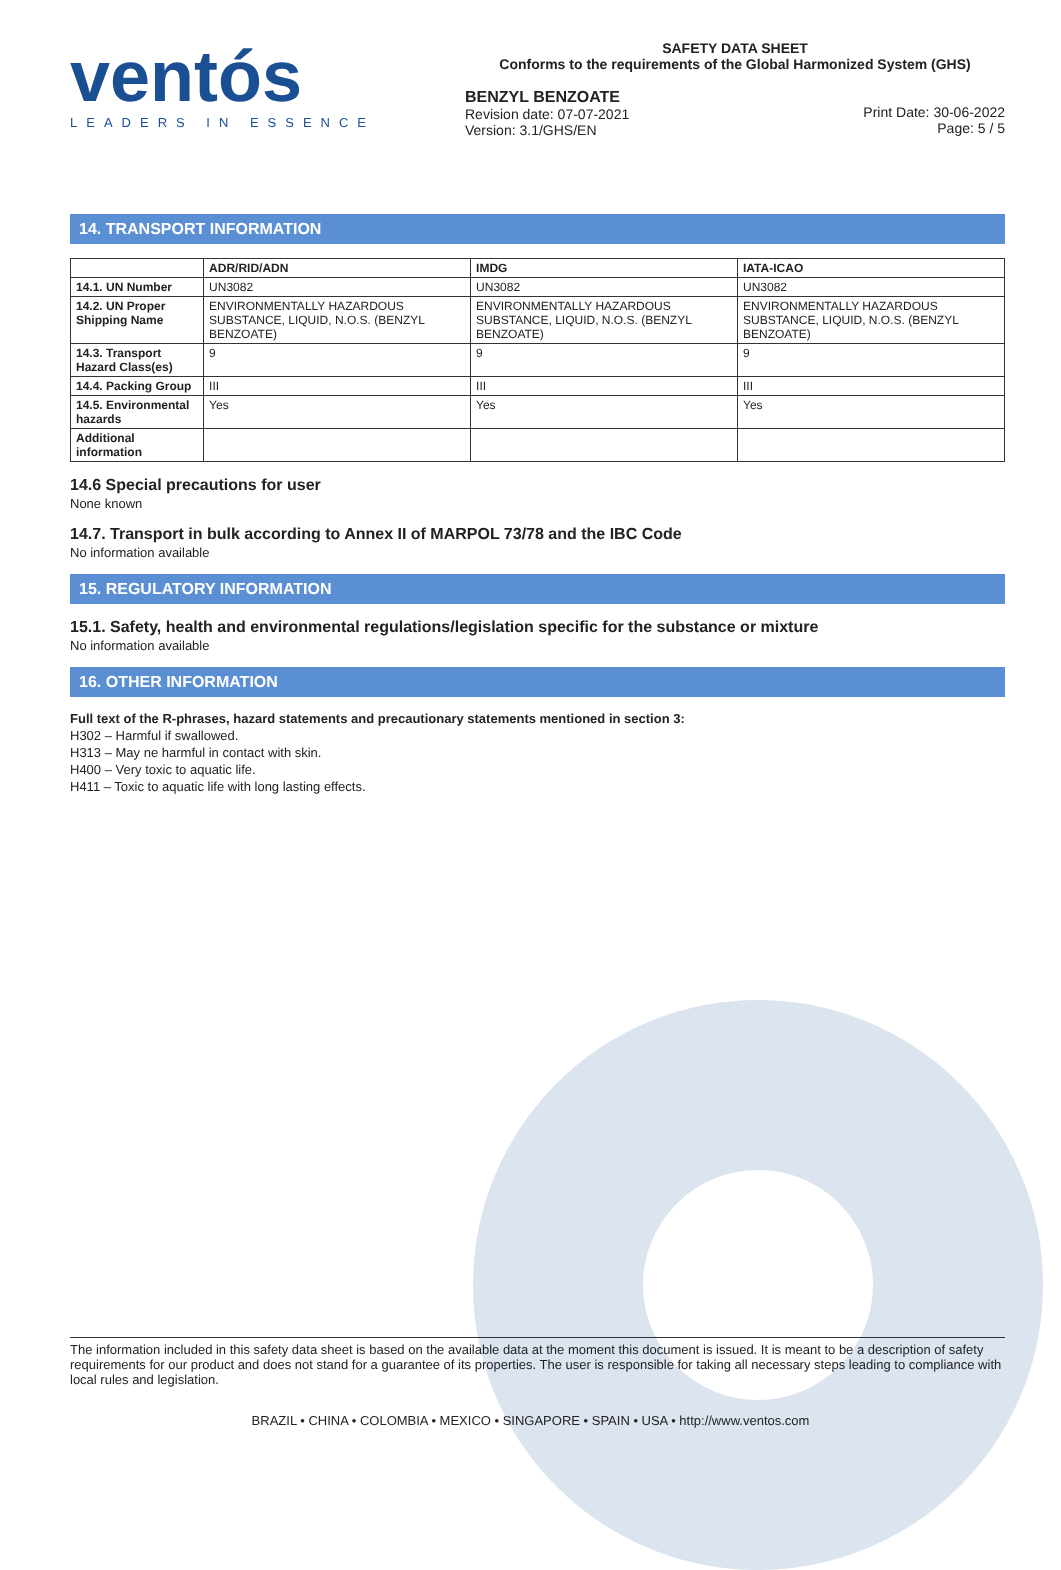ventós
LEADERS IN ESSENCE
SAFETY DATA SHEET
Conforms to the requirements of the Global Harmonized System (GHS)
BENZYL BENZOATE
Revision date: 07-07-2021
Version: 3.1/GHS/EN
Print Date: 30-06-2022
Page: 5 / 5
14. TRANSPORT INFORMATION
| | ADR/RID/ADN | IMDG | IATA-ICAO |
| --- | --- | --- | --- |
| 14.1. UN Number | UN3082 | UN3082 | UN3082 |
| 14.2. UN Proper Shipping Name | ENVIRONMENTALLY HAZARDOUS SUBSTANCE, LIQUID, N.O.S. (BENZYL BENZOATE) | ENVIRONMENTALLY HAZARDOUS SUBSTANCE, LIQUID, N.O.S. (BENZYL BENZOATE) | ENVIRONMENTALLY HAZARDOUS SUBSTANCE, LIQUID, N.O.S. (BENZYL BENZOATE) |
| 14.3. Transport Hazard Class(es) | 9 | 9 | 9 |
| 14.4. Packing Group | III | III | III |
| 14.5. Environmental hazards | Yes | Yes | Yes |
| Additional information | | | |
14.6 Special precautions for user
None known
14.7. Transport in bulk according to Annex II of MARPOL 73/78 and the IBC Code
No information available
15. REGULATORY INFORMATION
15.1. Safety, health and environmental regulations/legislation specific for the substance or mixture
No information available
16. OTHER INFORMATION
Full text of the R-phrases, hazard statements and precautionary statements mentioned in section 3:
H302 – Harmful if swallowed.
H313 – May ne harmful in contact with skin.
H400 – Very toxic to aquatic life.
H411 – Toxic to aquatic life with long lasting effects.
The information included in this safety data sheet is based on the available data at the moment this document is issued. It is meant to be a description of safety requirements for our product and does not stand for a guarantee of its properties. The user is responsible for taking all necessary steps leading to compliance with local rules and legislation.
BRAZIL • CHINA • COLOMBIA • MEXICO • SINGAPORE • SPAIN • USA • http://www.ventos.com